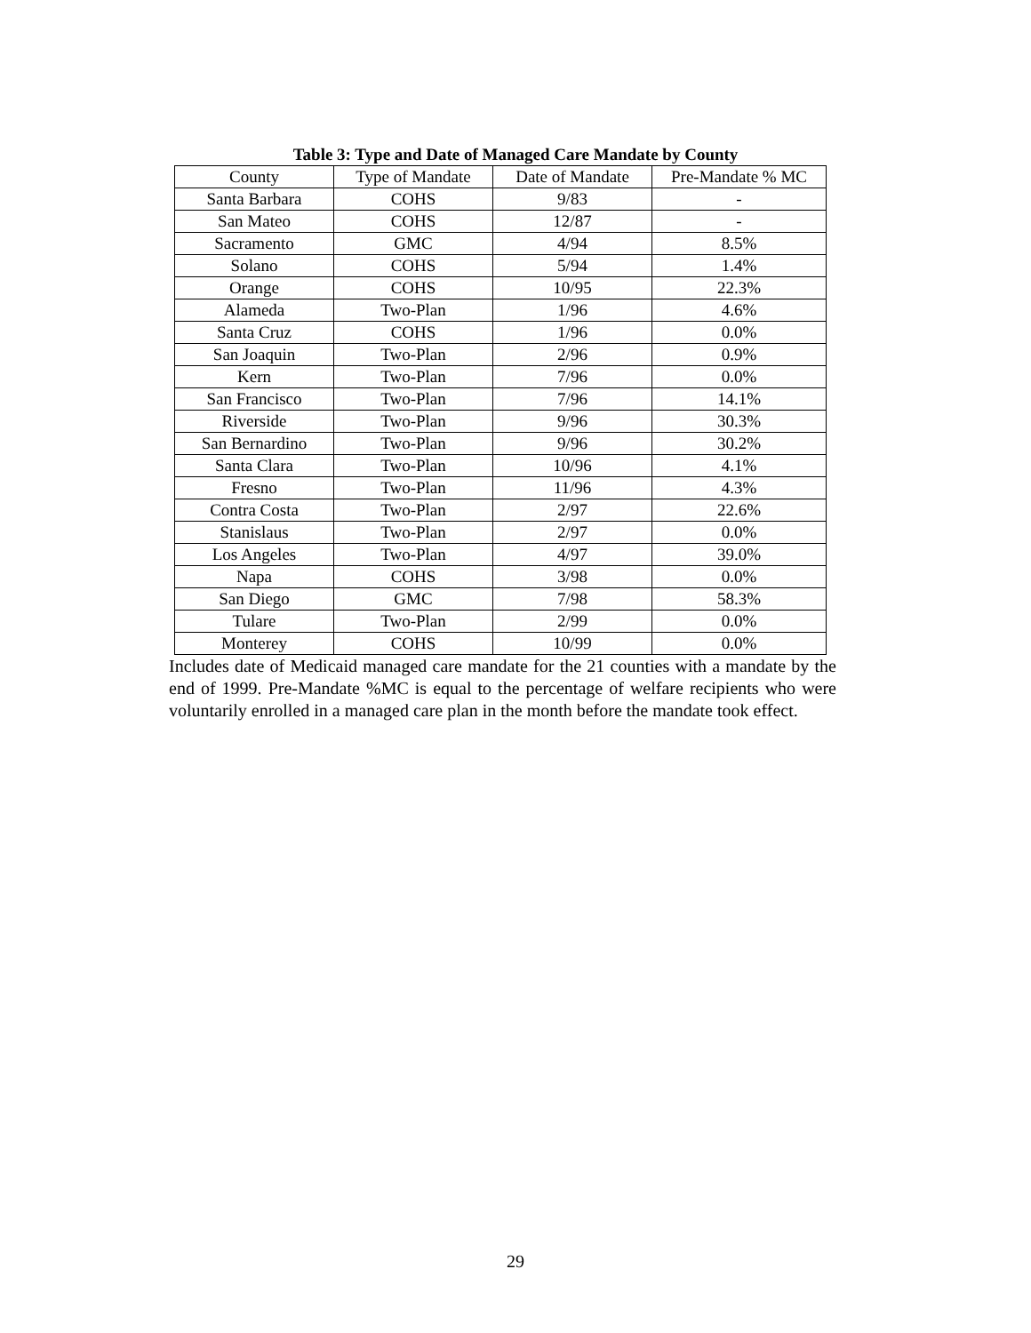Table 3: Type and Date of Managed Care Mandate by County
| County | Type of Mandate | Date of Mandate | Pre-Mandate % MC |
| --- | --- | --- | --- |
| Santa Barbara | COHS | 9/83 | - |
| San Mateo | COHS | 12/87 | - |
| Sacramento | GMC | 4/94 | 8.5% |
| Solano | COHS | 5/94 | 1.4% |
| Orange | COHS | 10/95 | 22.3% |
| Alameda | Two-Plan | 1/96 | 4.6% |
| Santa Cruz | COHS | 1/96 | 0.0% |
| San Joaquin | Two-Plan | 2/96 | 0.9% |
| Kern | Two-Plan | 7/96 | 0.0% |
| San Francisco | Two-Plan | 7/96 | 14.1% |
| Riverside | Two-Plan | 9/96 | 30.3% |
| San Bernardino | Two-Plan | 9/96 | 30.2% |
| Santa Clara | Two-Plan | 10/96 | 4.1% |
| Fresno | Two-Plan | 11/96 | 4.3% |
| Contra Costa | Two-Plan | 2/97 | 22.6% |
| Stanislaus | Two-Plan | 2/97 | 0.0% |
| Los Angeles | Two-Plan | 4/97 | 39.0% |
| Napa | COHS | 3/98 | 0.0% |
| San Diego | GMC | 7/98 | 58.3% |
| Tulare | Two-Plan | 2/99 | 0.0% |
| Monterey | COHS | 10/99 | 0.0% |
Includes date of Medicaid managed care mandate for the 21 counties with a mandate by the end of 1999. Pre-Mandate %MC is equal to the percentage of welfare recipients who were voluntarily enrolled in a managed care plan in the month before the mandate took effect.
29